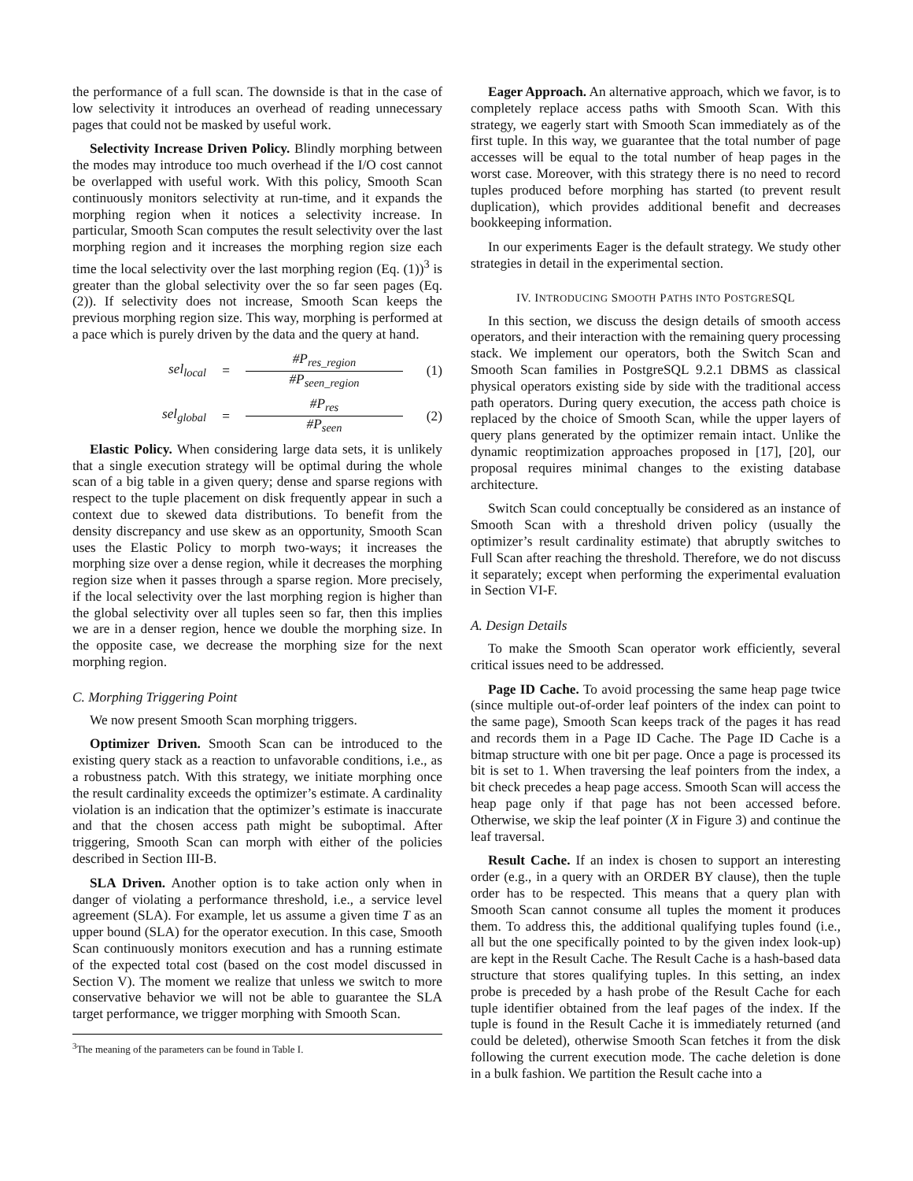the performance of a full scan. The downside is that in the case of low selectivity it introduces an overhead of reading unnecessary pages that could not be masked by useful work.
Selectivity Increase Driven Policy. Blindly morphing between the modes may introduce too much overhead if the I/O cost cannot be overlapped with useful work. With this policy, Smooth Scan continuously monitors selectivity at run-time, and it expands the morphing region when it notices a selectivity increase. In particular, Smooth Scan computes the result selectivity over the last morphing region and it increases the morphing region size each time the local selectivity over the last morphing region (Eq. (1))<sup>3</sup> is greater than the global selectivity over the so far seen pages (Eq. (2)). If selectivity does not increase, Smooth Scan keeps the previous morphing region size. This way, morphing is performed at a pace which is purely driven by the data and the query at hand.
sel<sub>local</sub> =
#P<sub>res_region</sub>
#P<sub>seen_region</sub>
(1)
sel<sub>global</sub> = #P<sub>res</sub>
#P<sub>seen</sub>
(2)
Elastic Policy. When considering large data sets, it is unlikely that a single execution strategy will be optimal during the whole scan of a big table in a given query; dense and sparse regions with respect to the tuple placement on disk frequently appear in such a context due to skewed data distributions. To benefit from the density discrepancy and use skew as an opportunity, Smooth Scan uses the Elastic Policy to morph two-ways; it increases the morphing size over a dense region, while it decreases the morphing region size when it passes through a sparse region. More precisely, if the local selectivity over the last morphing region is higher than the global selectivity over all tuples seen so far, then this implies we are in a denser region, hence we double the morphing size. In the opposite case, we decrease the morphing size for the next morphing region.
C. Morphing Triggering Point
We now present Smooth Scan morphing triggers.
Optimizer Driven. Smooth Scan can be introduced to the existing query stack as a reaction to unfavorable conditions, i.e., as a robustness patch. With this strategy, we initiate morphing once the result cardinality exceeds the optimizer’s estimate. A cardinality violation is an indication that the optimizer’s estimate is inaccurate and that the chosen access path might be suboptimal. After triggering, Smooth Scan can morph with either of the policies described in Section III-B.
SLA Driven. Another option is to take action only when in danger of violating a performance threshold, i.e., a service level agreement (SLA). For example, let us assume a given time T as an upper bound (SLA) for the operator execution. In this case, Smooth Scan continuously monitors execution and has a running estimate of the expected total cost (based on the cost model discussed in Section V). The moment we realize that unless we switch to more conservative behavior we will not be able to guarantee the SLA target performance, we trigger morphing with Smooth Scan.
<sup>3</sup> The meaning of the parameters can be found in Table I.
Eager Approach. An alternative approach, which we favor, is to completely replace access paths with Smooth Scan. With this strategy, we eagerly start with Smooth Scan immediately as of the first tuple. In this way, we guarantee that the total number of page accesses will be equal to the total number of heap pages in the worst case. Moreover, with this strategy there is no need to record tuples produced before morphing has started (to prevent result duplication), which provides additional benefit and decreases bookkeeping information.
In our experiments Eager is the default strategy. We study other strategies in detail in the experimental section.
IV. INTRODUCING SMOOTH PATHS INTO POSTGRESQL
In this section, we discuss the design details of smooth access operators, and their interaction with the remaining query processing stack. We implement our operators, both the Switch Scan and Smooth Scan families in PostgreSQL 9.2.1 DBMS as classical physical operators existing side by side with the traditional access path operators. During query execution, the access path choice is replaced by the choice of Smooth Scan, while the upper layers of query plans generated by the optimizer remain intact. Unlike the dynamic reoptimization approaches proposed in [17], [20], our proposal requires minimal changes to the existing database architecture.
Switch Scan could conceptually be considered as an instance of Smooth Scan with a threshold driven policy (usually the optimizer’s result cardinality estimate) that abruptly switches to Full Scan after reaching the threshold. Therefore, we do not discuss it separately; except when performing the experimental evaluation in Section VI-F.
A. Design Details
To make the Smooth Scan operator work efficiently, several critical issues need to be addressed.
Page ID Cache. To avoid processing the same heap page twice (since multiple out-of-order leaf pointers of the index can point to the same page), Smooth Scan keeps track of the pages it has read and records them in a Page ID Cache. The Page ID Cache is a bitmap structure with one bit per page. Once a page is processed its bit is set to 1. When traversing the leaf pointers from the index, a bit check precedes a heap page access. Smooth Scan will access the heap page only if that page has not been accessed before. Otherwise, we skip the leaf pointer (X in Figure 3) and continue the leaf traversal.
Result Cache. If an index is chosen to support an interesting order (e.g., in a query with an ORDER BY clause), then the tuple order has to be respected. This means that a query plan with Smooth Scan cannot consume all tuples the moment it produces them. To address this, the additional qualifying tuples found (i.e., all but the one specifically pointed to by the given index look-up) are kept in the Result Cache. The Result Cache is a hash-based data structure that stores qualifying tuples. In this setting, an index probe is preceded by a hash probe of the Result Cache for each tuple identifier obtained from the leaf pages of the index. If the tuple is found in the Result Cache it is immediately returned (and could be deleted), otherwise Smooth Scan fetches it from the disk following the current execution mode. The cache deletion is done in a bulk fashion. We partition the Result cache into a